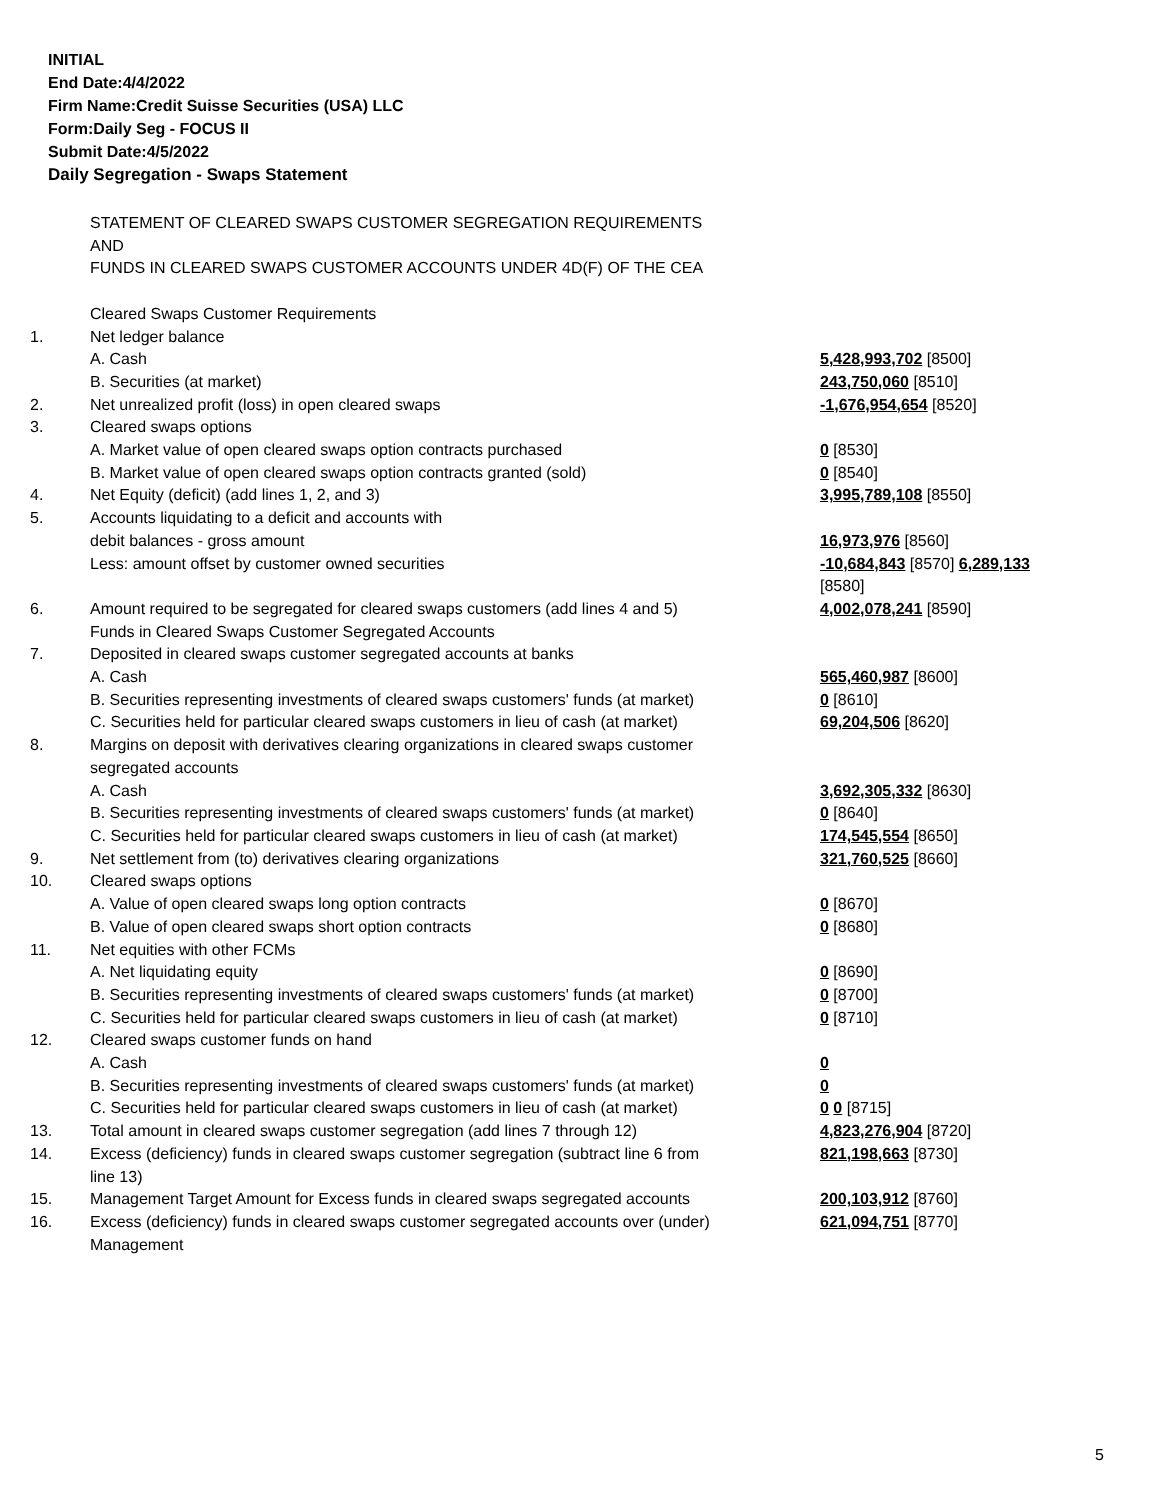INITIAL
End Date:4/4/2022
Firm Name:Credit Suisse Securities (USA) LLC
Form:Daily Seg - FOCUS II
Submit Date:4/5/2022
Daily Segregation - Swaps Statement
| | STATEMENT OF CLEARED SWAPS CUSTOMER SEGREGATION REQUIREMENTS AND FUNDS IN CLEARED SWAPS CUSTOMER ACCOUNTS UNDER 4D(F) OF THE CEA | |
| | Cleared Swaps Customer Requirements | |
| 1. | Net ledger balance | |
| | A. Cash | 5,428,993,702 [8500] |
| | B. Securities (at market) | 243,750,060 [8510] |
| 2. | Net unrealized profit (loss) in open cleared swaps | -1,676,954,654 [8520] |
| 3. | Cleared swaps options | |
| | A. Market value of open cleared swaps option contracts purchased | 0 [8530] |
| | B. Market value of open cleared swaps option contracts granted (sold) | 0 [8540] |
| 4. | Net Equity (deficit) (add lines 1, 2, and 3) | 3,995,789,108 [8550] |
| 5. | Accounts liquidating to a deficit and accounts with | |
| | debit balances - gross amount | 16,973,976 [8560] |
| | Less: amount offset by customer owned securities | -10,684,843 [8570] 6,289,133 [8580] |
| 6. | Amount required to be segregated for cleared swaps customers (add lines 4 and 5) | 4,002,078,241 [8590] |
| | Funds in Cleared Swaps Customer Segregated Accounts | |
| 7. | Deposited in cleared swaps customer segregated accounts at banks | |
| | A. Cash | 565,460,987 [8600] |
| | B. Securities representing investments of cleared swaps customers' funds (at market) | 0 [8610] |
| | C. Securities held for particular cleared swaps customers in lieu of cash (at market) | 69,204,506 [8620] |
| 8. | Margins on deposit with derivatives clearing organizations in cleared swaps customer segregated accounts | |
| | A. Cash | 3,692,305,332 [8630] |
| | B. Securities representing investments of cleared swaps customers' funds (at market) | 0 [8640] |
| | C. Securities held for particular cleared swaps customers in lieu of cash (at market) | 174,545,554 [8650] |
| 9. | Net settlement from (to) derivatives clearing organizations | 321,760,525 [8660] |
| 10. | Cleared swaps options | |
| | A. Value of open cleared swaps long option contracts | 0 [8670] |
| | B. Value of open cleared swaps short option contracts | 0 [8680] |
| 11. | Net equities with other FCMs | |
| | A. Net liquidating equity | 0 [8690] |
| | B. Securities representing investments of cleared swaps customers' funds (at market) | 0 [8700] |
| | C. Securities held for particular cleared swaps customers in lieu of cash (at market) | 0 [8710] |
| 12. | Cleared swaps customer funds on hand | |
| | A. Cash | 0 |
| | B. Securities representing investments of cleared swaps customers' funds (at market) | 0 |
| | C. Securities held for particular cleared swaps customers in lieu of cash (at market) | 0 0 [8715] |
| 13. | Total amount in cleared swaps customer segregation (add lines 7 through 12) | 4,823,276,904 [8720] |
| 14. | Excess (deficiency) funds in cleared swaps customer segregation (subtract line 6 from line 13) | 821,198,663 [8730] |
| 15. | Management Target Amount for Excess funds in cleared swaps segregated accounts | 200,103,912 [8760] |
| 16. | Excess (deficiency) funds in cleared swaps customer segregated accounts over (under) Management | 621,094,751 [8770] |
5